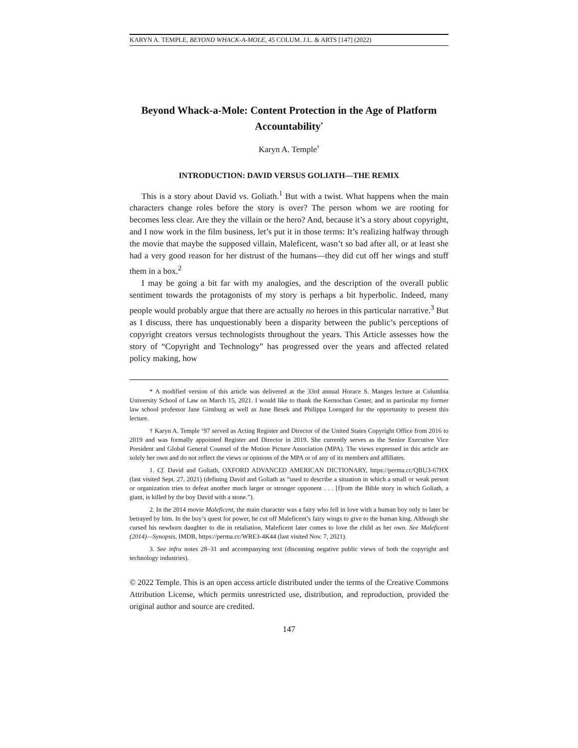KARYN A. TEMPLE, BEYOND WHACK-A-MOLE, 45 COLUM. J.L. & ARTS [147] (2022)
Beyond Whack-a-Mole: Content Protection in the Age of Platform Accountability<sup>*</sup>
Karyn A. Temple<sup>†</sup>
INTRODUCTION: DAVID VERSUS GOLIATH—THE REMIX
This is a story about David vs. Goliath.<sup>1</sup> But with a twist. What happens when the main characters change roles before the story is over? The person whom we are rooting for becomes less clear. Are they the villain or the hero? And, because it’s a story about copyright, and I now work in the film business, let’s put it in those terms: It’s realizing halfway through the movie that maybe the supposed villain, Maleficent, wasn’t so bad after all, or at least she had a very good reason for her distrust of the humans—they did cut off her wings and stuff them in a box.<sup>2</sup>
I may be going a bit far with my analogies, and the description of the overall public sentiment towards the protagonists of my story is perhaps a bit hyperbolic. Indeed, many people would probably argue that there are actually no heroes in this particular narrative.<sup>3</sup> But as I discuss, there has unquestionably been a disparity between the public’s perceptions of copyright creators versus technologists throughout the years. This Article assesses how the story of “Copyright and Technology” has progressed over the years and affected related policy making, how
* A modified version of this article was delivered at the 33rd annual Horace S. Manges lecture at Columbia University School of Law on March 15, 2021. I would like to thank the Kernochan Center, and in particular my former law school professor Jane Ginsburg as well as June Besek and Philippa Loengard for the opportunity to present this lecture.
† Karyn A. Temple ‘97 served as Acting Register and Director of the United States Copyright Office from 2016 to 2019 and was formally appointed Register and Director in 2019. She currently serves as the Senior Executive Vice President and Global General Counsel of the Motion Picture Association (MPA). The views expressed in this article are solely her own and do not reflect the views or opinions of the MPA or of any of its members and affiliates.
1. Cf. David and Goliath, OXFORD ADVANCED AMERICAN DICTIONARY, https://perma.cc/QBU3-67HX (last visited Sept. 27, 2021) (defining David and Goliath as “used to describe a situation in which a small or weak person or organization tries to defeat another much larger or stronger opponent . . . [f]rom the Bible story in which Goliath, a giant, is killed by the boy David with a stone.”).
2. In the 2014 movie Maleficent, the main character was a fairy who fell in love with a human boy only to later be betrayed by him. In the boy’s quest for power, he cut off Maleficent’s fairy wings to give to the human king. Although she cursed his newborn daughter to die in retaliation, Maleficent later comes to love the child as her own. See Maleficent (2014)—Synopsis, IMDB, https://perma.cc/WRE3-4K44 (last visited Nov. 7, 2021).
3. See infra notes 28–31 and accompanying text (discussing negative public views of both the copyright and technology industries).
© 2022 Temple. This is an open access article distributed under the terms of the Creative Commons Attribution License, which permits unrestricted use, distribution, and reproduction, provided the original author and source are credited.
147